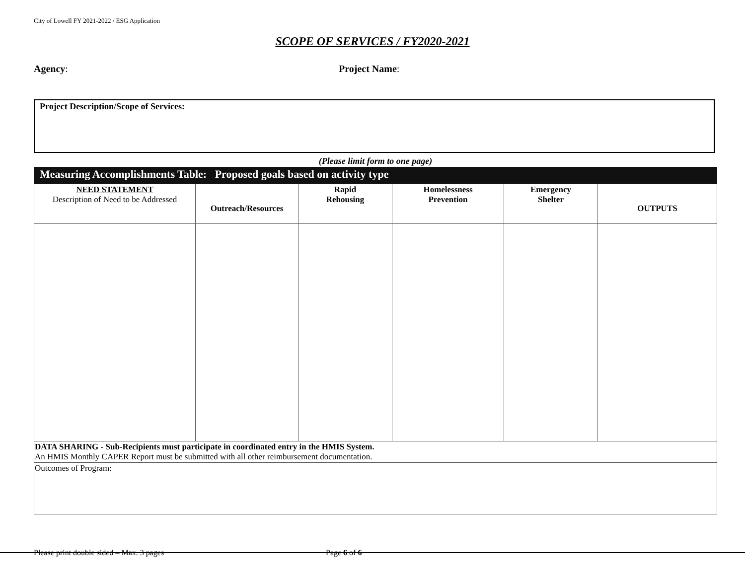City of Lowell FY 2021-2022 / ESG Application
SCOPE OF SERVICES / FY2020-2021
Agency: Project Name:
Project Description/Scope of Services:
(Please limit form to one page)
Measuring Accomplishments Table: Proposed goals based on activity type
| NEED STATEMENT Description of Need to be Addressed | Outreach/Resources | Rapid Rehousing | Homelessness Prevention | Emergency Shelter | OUTPUTS |
| --- | --- | --- | --- | --- | --- |
| DATA SHARING - Sub-Recipients must participate in coordinated entry in the HMIS System. An HMIS Monthly CAPER Report must be submitted with all other reimbursement documentation. | | | | | |
| Outcomes of Program: | | | | | |
Please print double sided – Max. 3 pages
Page 6 of 6